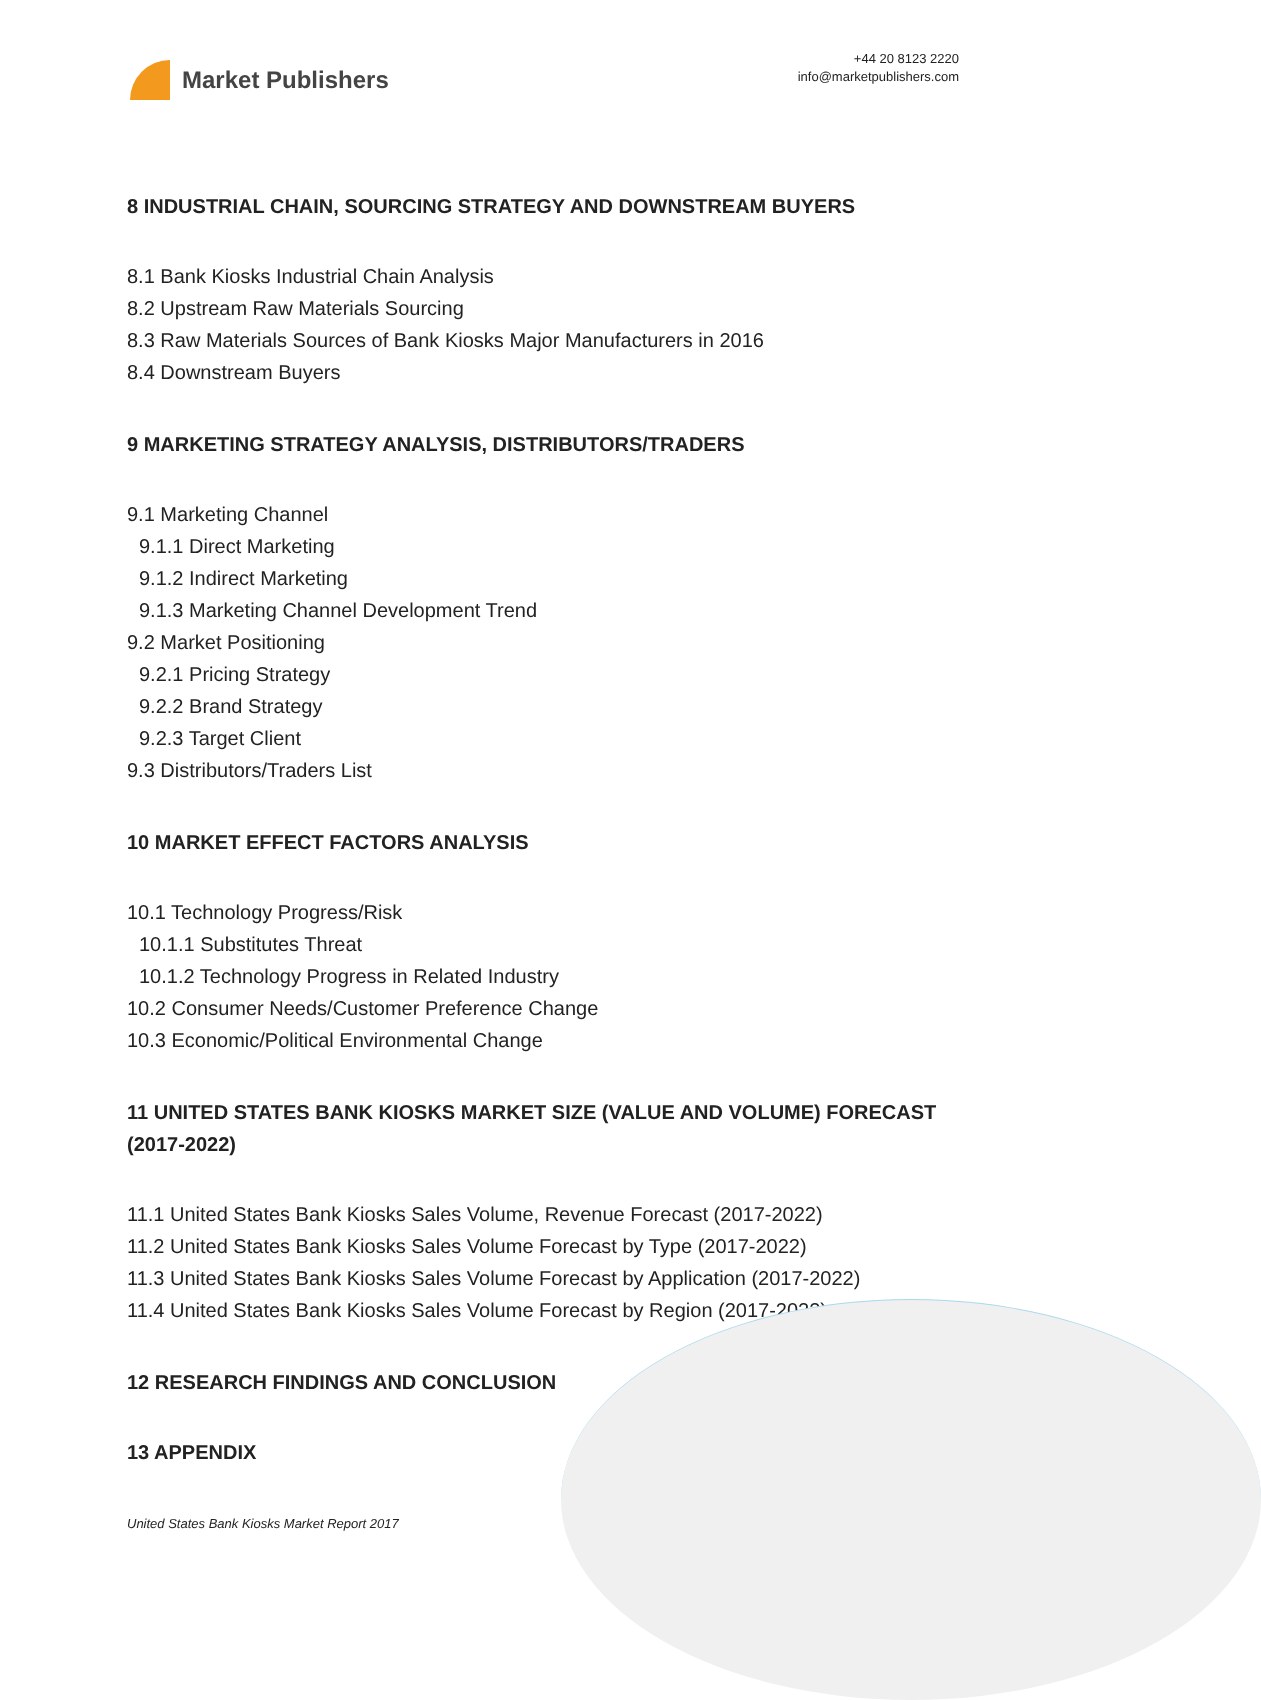Market Publishers
+44 20 8123 2220
info@marketpublishers.com
8 INDUSTRIAL CHAIN, SOURCING STRATEGY AND DOWNSTREAM BUYERS
8.1 Bank Kiosks Industrial Chain Analysis
8.2 Upstream Raw Materials Sourcing
8.3 Raw Materials Sources of Bank Kiosks Major Manufacturers in 2016
8.4 Downstream Buyers
9 MARKETING STRATEGY ANALYSIS, DISTRIBUTORS/TRADERS
9.1 Marketing Channel
9.1.1 Direct Marketing
9.1.2 Indirect Marketing
9.1.3 Marketing Channel Development Trend
9.2 Market Positioning
9.2.1 Pricing Strategy
9.2.2 Brand Strategy
9.2.3 Target Client
9.3 Distributors/Traders List
10 MARKET EFFECT FACTORS ANALYSIS
10.1 Technology Progress/Risk
10.1.1 Substitutes Threat
10.1.2 Technology Progress in Related Industry
10.2 Consumer Needs/Customer Preference Change
10.3 Economic/Political Environmental Change
11 UNITED STATES BANK KIOSKS MARKET SIZE (VALUE AND VOLUME) FORECAST (2017-2022)
11.1 United States Bank Kiosks Sales Volume, Revenue Forecast (2017-2022)
11.2 United States Bank Kiosks Sales Volume Forecast by Type (2017-2022)
11.3 United States Bank Kiosks Sales Volume Forecast by Application (2017-2022)
11.4 United States Bank Kiosks Sales Volume Forecast by Region (2017-2022)
12 RESEARCH FINDINGS AND CONCLUSION
13 APPENDIX
United States Bank Kiosks Market Report 2017